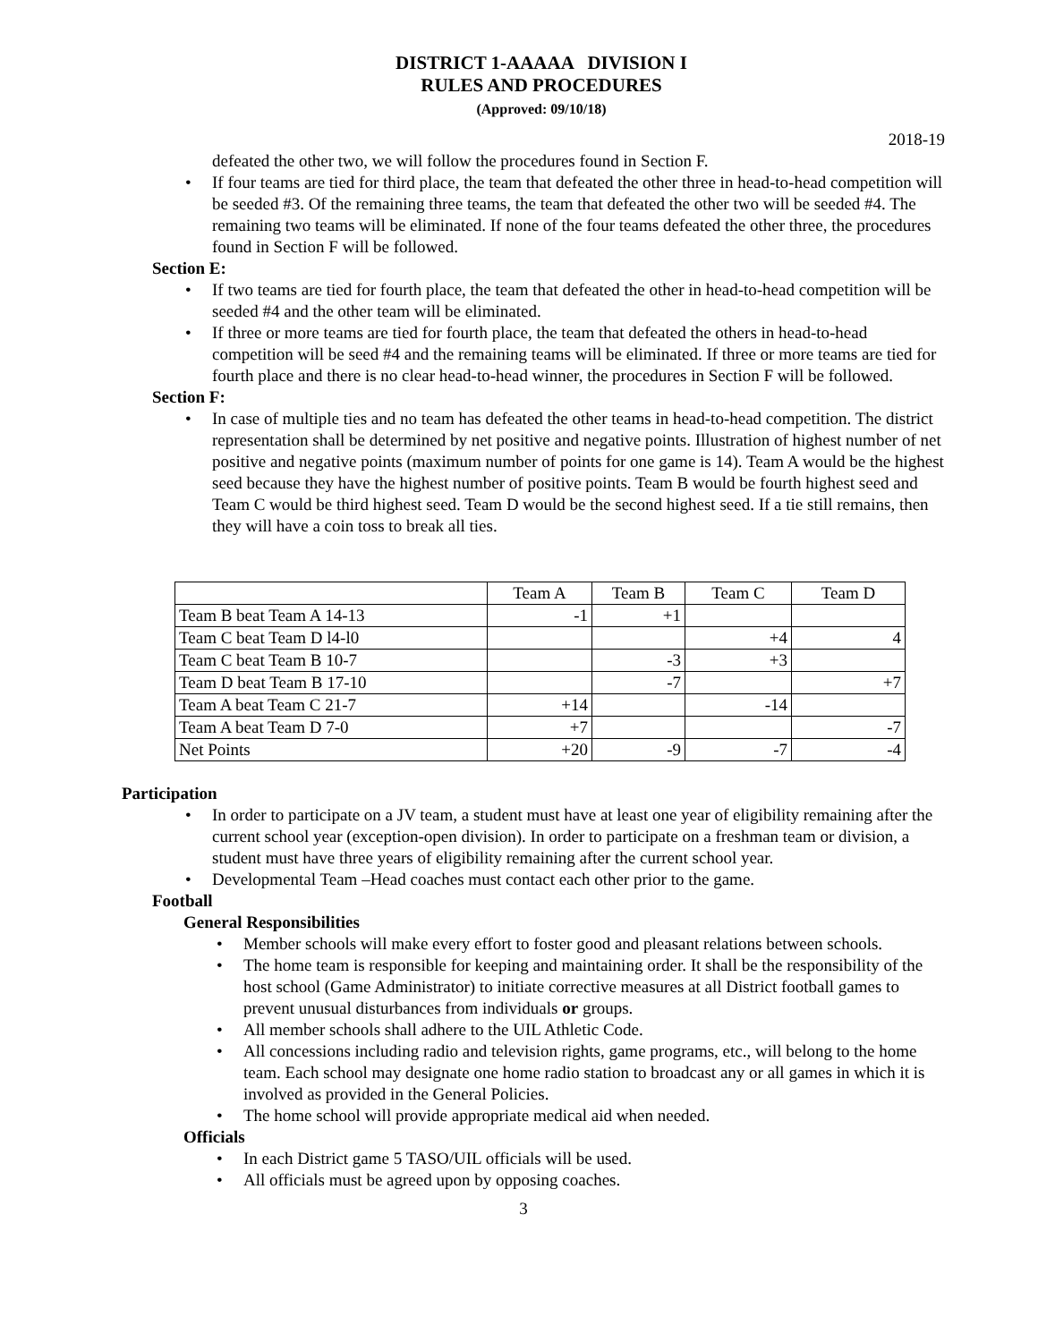DISTRICT 1-AAAAA DIVISION I
RULES AND PROCEDURES
(Approved: 09/10/18)
2018-19
defeated the other two, we will follow the procedures found in Section F.
• If four teams are tied for third place, the team that defeated the other three in head-to-head competition will be seeded #3. Of the remaining three teams, the team that defeated the other two will be seeded #4. The remaining two teams will be eliminated. If none of the four teams defeated the other three, the procedures found in Section F will be followed.
Section E:
• If two teams are tied for fourth place, the team that defeated the other in head-to-head competition will be seeded #4 and the other team will be eliminated.
• If three or more teams are tied for fourth place, the team that defeated the others in head-to-head competition will be seed #4 and the remaining teams will be eliminated. If three or more teams are tied for fourth place and there is no clear head-to-head winner, the procedures in Section F will be followed.
Section F:
• In case of multiple ties and no team has defeated the other teams in head-to-head competition. The district representation shall be determined by net positive and negative points. Illustration of highest number of net positive and negative points (maximum number of points for one game is 14). Team A would be the highest seed because they have the highest number of positive points. Team B would be fourth highest seed and Team C would be third highest seed. Team D would be the second highest seed. If a tie still remains, then they will have a coin toss to break all ties.
| | Team A | Team B | Team C | Team D |
| --- | --- | --- | --- | --- |
| Team B beat Team A 14-13 | -1 | +1 | | |
| Team C beat Team D l4-l0 | | | +4 | 4 |
| Team C beat Team B 10-7 | | -3 | +3 | |
| Team D beat Team B 17-10 | | -7 | | +7 |
| Team A beat Team C 21-7 | +14 | | -14 | |
| Team A beat Team D 7-0 | +7 | | | -7 |
| Net Points | +20 | -9 | -7 | -4 |
Participation
• In order to participate on a JV team, a student must have at least one year of eligibility remaining after the current school year (exception-open division). In order to participate on a freshman team or division, a student must have three years of eligibility remaining after the current school year.
• Developmental Team –Head coaches must contact each other prior to the game.
Football
General Responsibilities
• Member schools will make every effort to foster good and pleasant relations between schools.
• The home team is responsible for keeping and maintaining order. It shall be the responsibility of the host school (Game Administrator) to initiate corrective measures at all District football games to prevent unusual disturbances from individuals or groups.
• All member schools shall adhere to the UIL Athletic Code.
• All concessions including radio and television rights, game programs, etc., will belong to the home team. Each school may designate one home radio station to broadcast any or all games in which it is involved as provided in the General Policies.
• The home school will provide appropriate medical aid when needed.
Officials
• In each District game 5 TASO/UIL officials will be used.
• All officials must be agreed upon by opposing coaches.
3